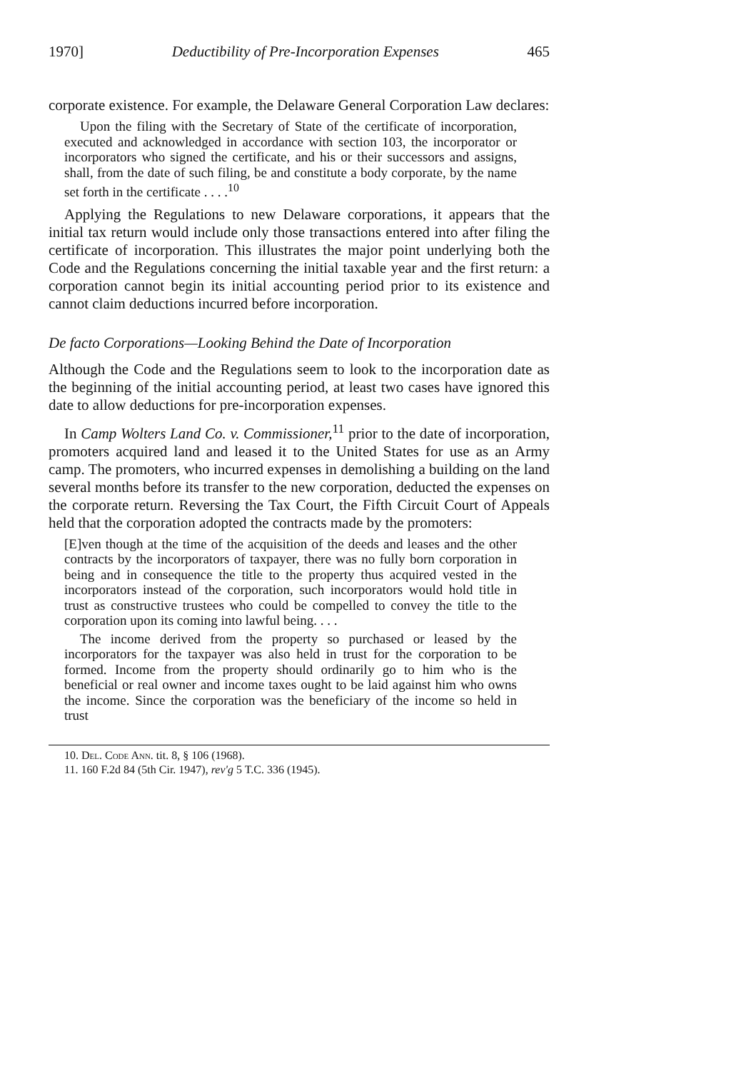1970] Deductibility of Pre-Incorporation Expenses 465
corporate existence. For example, the Delaware General Corporation Law declares:
Upon the filing with the Secretary of State of the certificate of incorporation, executed and acknowledged in accordance with section 103, the incorporator or incorporators who signed the certificate, and his or their successors and assigns, shall, from the date of such filing, be and constitute a body corporate, by the name set forth in the certificate . . . .<sup>10</sup>
Applying the Regulations to new Delaware corporations, it appears that the initial tax return would include only those transactions entered into after filing the certificate of incorporation. This illustrates the major point underlying both the Code and the Regulations concerning the initial taxable year and the first return: a corporation cannot begin its initial accounting period prior to its existence and cannot claim deductions incurred before incorporation.
De facto Corporations—Looking Behind the Date of Incorporation
Although the Code and the Regulations seem to look to the incorporation date as the beginning of the initial accounting period, at least two cases have ignored this date to allow deductions for pre-incorporation expenses.
In Camp Wolters Land Co. v. Commissioner,<sup>11</sup> prior to the date of incorporation, promoters acquired land and leased it to the United States for use as an Army camp. The promoters, who incurred expenses in demolishing a building on the land several months before its transfer to the new corporation, deducted the expenses on the corporate return. Reversing the Tax Court, the Fifth Circuit Court of Appeals held that the corporation adopted the contracts made by the promoters:
[E]ven though at the time of the acquisition of the deeds and leases and the other contracts by the incorporators of taxpayer, there was no fully born corporation in being and in consequence the title to the property thus acquired vested in the incorporators instead of the corporation, such incorporators would hold title in trust as constructive trustees who could be compelled to convey the title to the corporation upon its coming into lawful being. . . .
The income derived from the property so purchased or leased by the incorporators for the taxpayer was also held in trust for the corporation to be formed. Income from the property should ordinarily go to him who is the beneficial or real owner and income taxes ought to be laid against him who owns the income. Since the corporation was the beneficiary of the income so held in trust
10. Del. Code Ann. tit. 8, § 106 (1968).
11. 160 F.2d 84 (5th Cir. 1947), rev'g 5 T.C. 336 (1945).